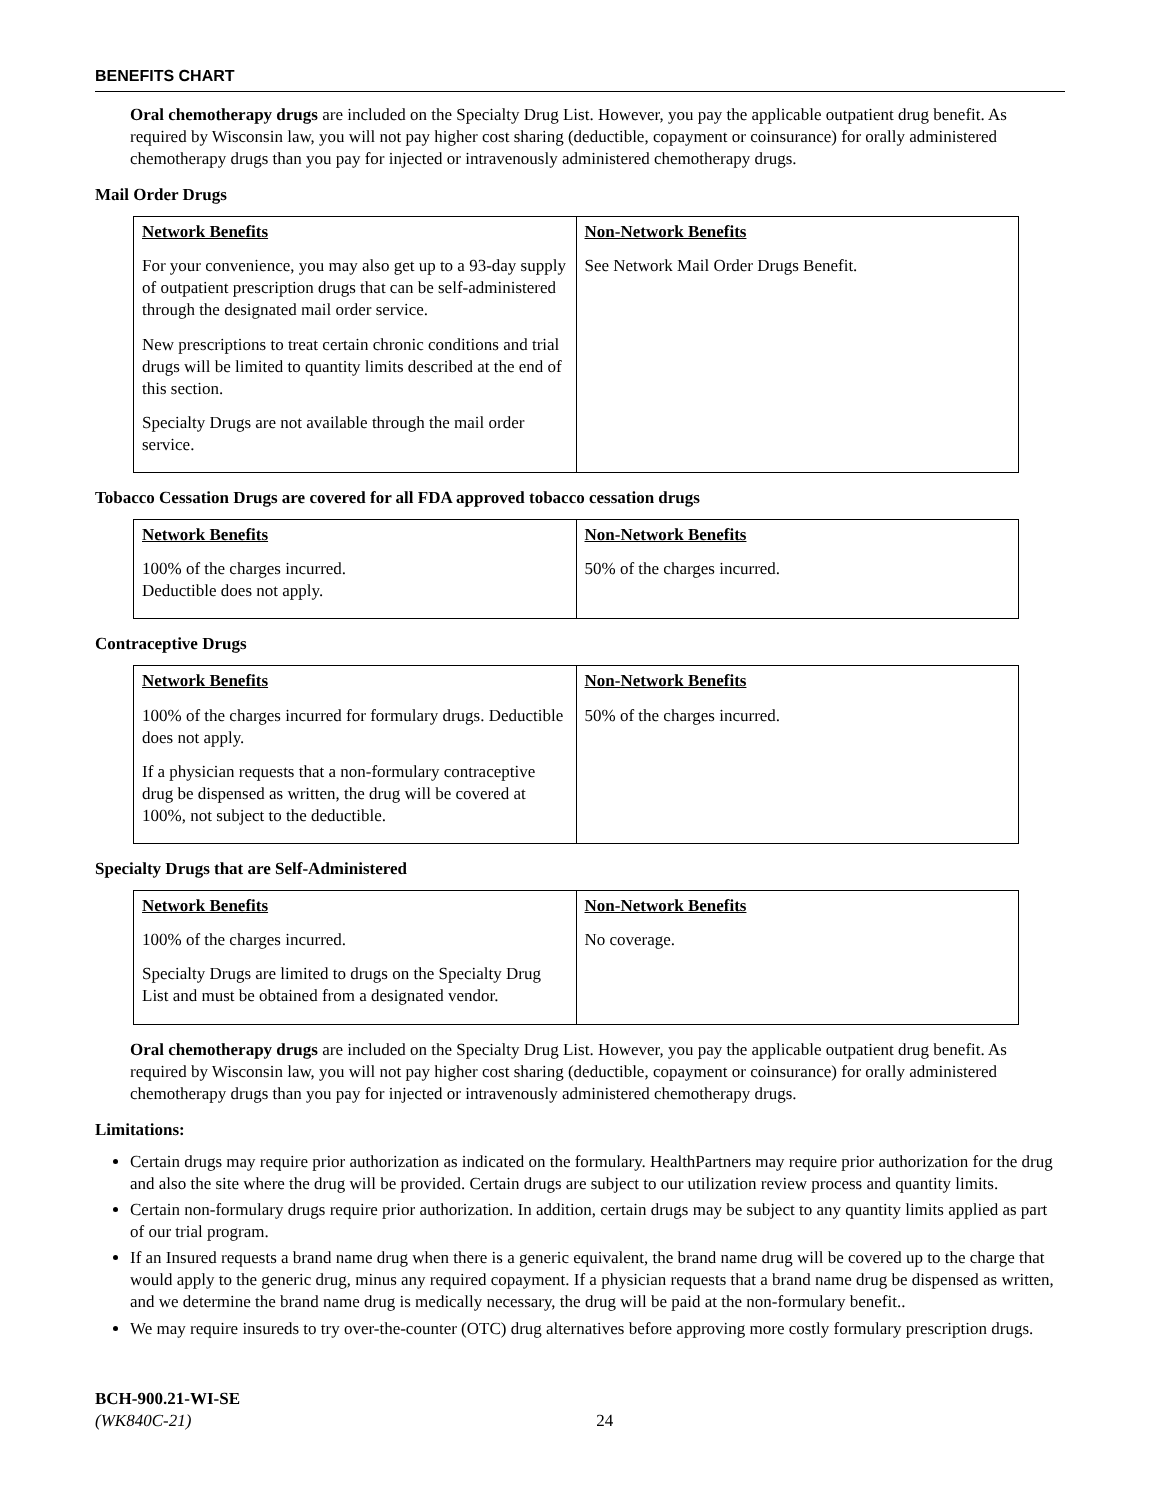BENEFITS CHART
Oral chemotherapy drugs are included on the Specialty Drug List. However, you pay the applicable outpatient drug benefit. As required by Wisconsin law, you will not pay higher cost sharing (deductible, copayment or coinsurance) for orally administered chemotherapy drugs than you pay for injected or intravenously administered chemotherapy drugs.
Mail Order Drugs
| Network Benefits | Non-Network Benefits |
| --- | --- |
| For your convenience, you may also get up to a 93-day supply of outpatient prescription drugs that can be self-administered through the designated mail order service. New prescriptions to treat certain chronic conditions and trial drugs will be limited to quantity limits described at the end of this section. Specialty Drugs are not available through the mail order service. | See Network Mail Order Drugs Benefit. |
Tobacco Cessation Drugs are covered for all FDA approved tobacco cessation drugs
| Network Benefits | Non-Network Benefits |
| --- | --- |
| 100% of the charges incurred. Deductible does not apply. | 50% of the charges incurred. |
Contraceptive Drugs
| Network Benefits | Non-Network Benefits |
| --- | --- |
| 100% of the charges incurred for formulary drugs. Deductible does not apply. If a physician requests that a non-formulary contraceptive drug be dispensed as written, the drug will be covered at 100%, not subject to the deductible. | 50% of the charges incurred. |
Specialty Drugs that are Self-Administered
| Network Benefits | Non-Network Benefits |
| --- | --- |
| 100% of the charges incurred. Specialty Drugs are limited to drugs on the Specialty Drug List and must be obtained from a designated vendor. | No coverage. |
Oral chemotherapy drugs are included on the Specialty Drug List. However, you pay the applicable outpatient drug benefit. As required by Wisconsin law, you will not pay higher cost sharing (deductible, copayment or coinsurance) for orally administered chemotherapy drugs than you pay for injected or intravenously administered chemotherapy drugs.
Limitations:
Certain drugs may require prior authorization as indicated on the formulary. HealthPartners may require prior authorization for the drug and also the site where the drug will be provided. Certain drugs are subject to our utilization review process and quantity limits.
Certain non-formulary drugs require prior authorization. In addition, certain drugs may be subject to any quantity limits applied as part of our trial program.
If an Insured requests a brand name drug when there is a generic equivalent, the brand name drug will be covered up to the charge that would apply to the generic drug, minus any required copayment. If a physician requests that a brand name drug be dispensed as written, and we determine the brand name drug is medically necessary, the drug will be paid at the non-formulary benefit..
We may require insureds to try over-the-counter (OTC) drug alternatives before approving more costly formulary prescription drugs.
BCH-900.21-WI-SE
(WK840C-21) 24